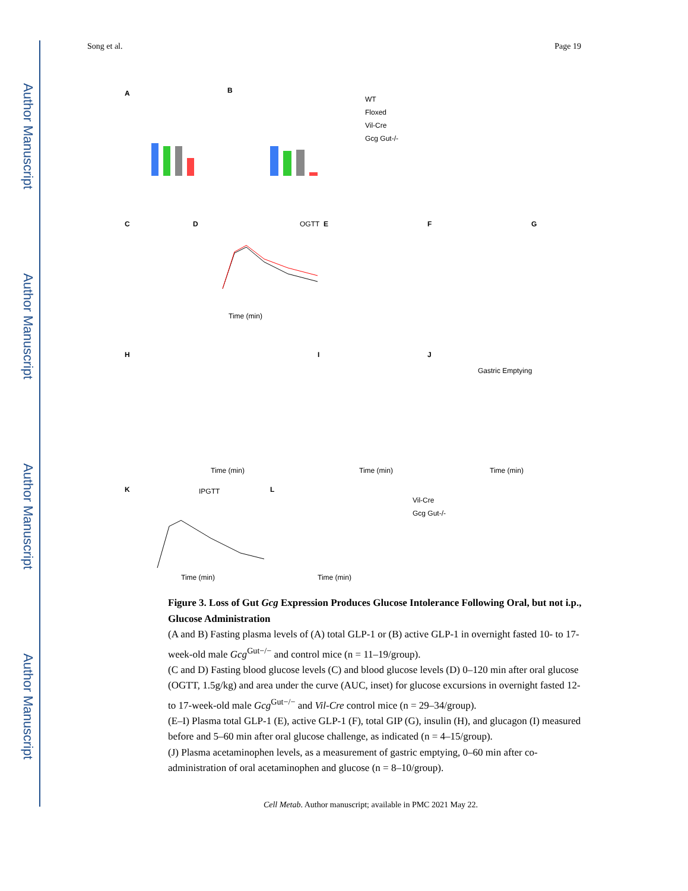Author Manuscript
Author Manuscript
Author Manuscript
Author Manuscript
Song et al. Page 19
A
B
WT
Floxed
Vil-Cre
Gcg Gut-/-
C
D
OGTT
E
F
G
Time (min)
H
I
J
Gastric Emptying
Time (min)
Time (min)
Time (min)
K
IPGTT
L
Time (min)
Time (min)
Vil-Cre
Gcg Gut-/-
Figure 3. Loss of Gut Gcg Expression Produces Glucose Intolerance Following Oral, but not i.p., Glucose Administration
(A and B) Fasting plasma levels of (A) total GLP-1 or (B) active GLP-1 in overnight fasted 10- to 17-week-old male Gcg<sup>Gut−/−</sup> and control mice (n = 11–19/group).
(C and D) Fasting blood glucose levels (C) and blood glucose levels (D) 0–120 min after oral glucose (OGTT, 1.5g/kg) and area under the curve (AUC, inset) for glucose excursions in overnight fasted 12- to 17-week-old male Gcg<sup>Gut−/−</sup> and Vil-Cre control mice (n = 29–34/group).
(E–I) Plasma total GLP-1 (E), active GLP-1 (F), total GIP (G), insulin (H), and glucagon (I) measured before and 5–60 min after oral glucose challenge, as indicated (n = 4–15/group).
(J) Plasma acetaminophen levels, as a measurement of gastric emptying, 0–60 min after co-administration of oral acetaminophen and glucose (n = 8–10/group).
Cell Metab. Author manuscript; available in PMC 2021 May 22.